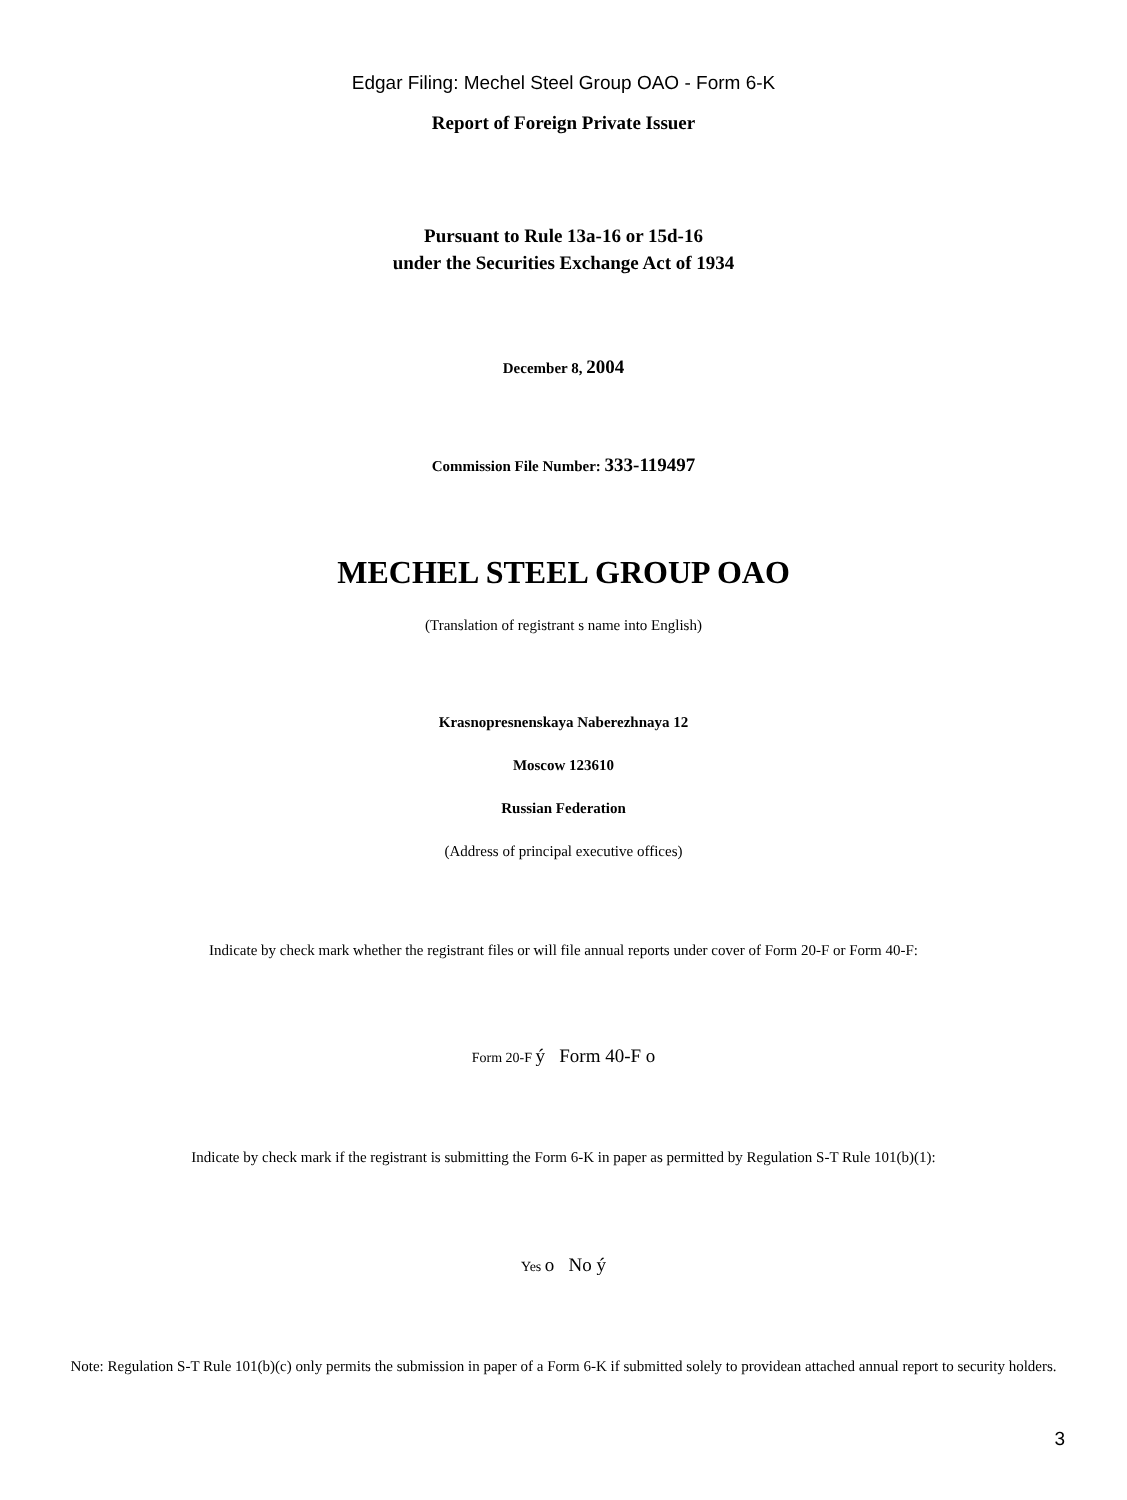Edgar Filing: Mechel Steel Group OAO - Form 6-K
Report of Foreign Private Issuer
Pursuant to Rule 13a-16 or 15d-16
under the Securities Exchange Act of 1934
December 8, 2004
Commission File Number: 333-119497
MECHEL STEEL GROUP OAO
(Translation of registrant s name into English)
Krasnopresnenskaya Naberezhnaya 12
Moscow 123610
Russian Federation
(Address of principal executive offices)
Indicate by check mark whether the registrant files or will file annual reports under cover of Form 20-F or Form 40-F:
Form 20-F ý Form 40-F o
Indicate by check mark if the registrant is submitting the Form 6-K in paper as permitted by Regulation S-T Rule 101(b)(1):
Yes o No ý
Note: Regulation S-T Rule 101(b)(c) only permits the submission in paper of a Form 6-K if submitted solely to providean attached annual report to security holders.
3